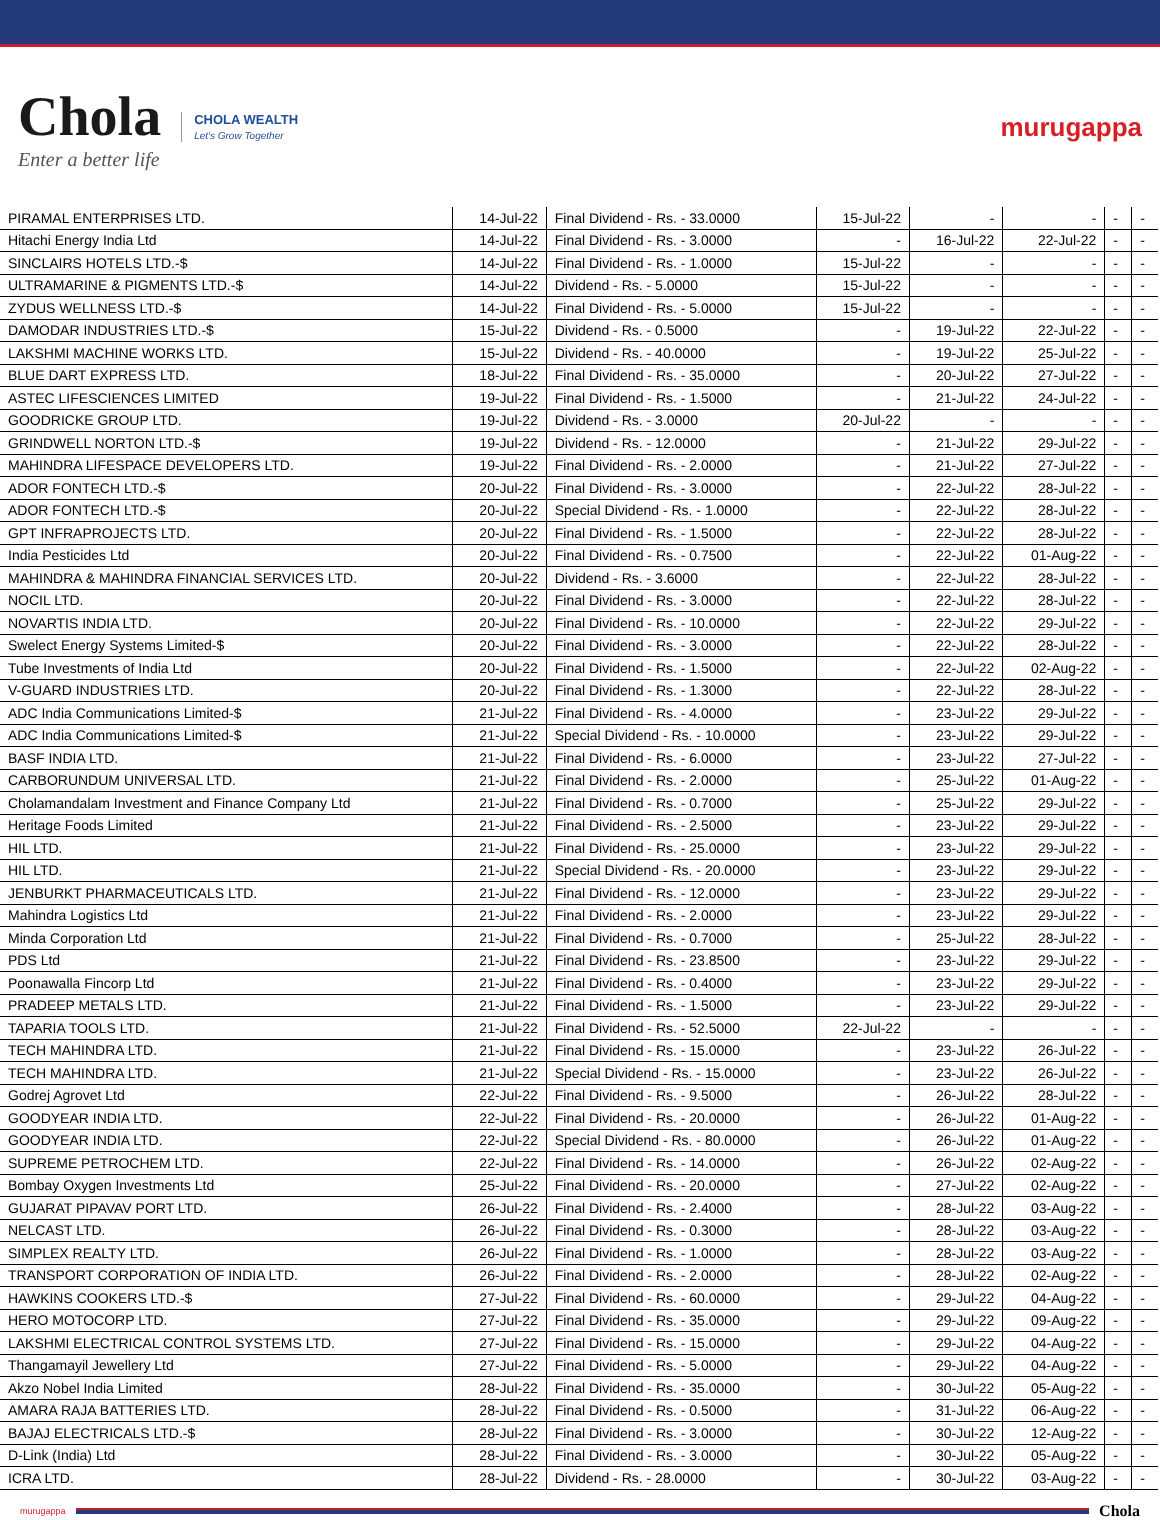Chola
Enter a better life
CHOLA WEALTH
Let's Grow Together
murugappa
| PIRAMAL ENTERPRISES LTD. | 14-Jul-22 | Final Dividend - Rs. - 33.0000 | 15-Jul-22 | - | - | - | - |
| Hitachi Energy India Ltd | 14-Jul-22 | Final Dividend - Rs. - 3.0000 | - | 16-Jul-22 | 22-Jul-22 | - | - |
| SINCLAIRS HOTELS LTD.-$ | 14-Jul-22 | Final Dividend - Rs. - 1.0000 | 15-Jul-22 | - | - | - | - |
| ULTRAMARINE & PIGMENTS LTD.-$ | 14-Jul-22 | Dividend - Rs. - 5.0000 | 15-Jul-22 | - | - | - | - |
| ZYDUS WELLNESS LTD.-$ | 14-Jul-22 | Final Dividend - Rs. - 5.0000 | 15-Jul-22 | - | - | - | - |
| DAMODAR INDUSTRIES LTD.-$ | 15-Jul-22 | Dividend - Rs. - 0.5000 | - | 19-Jul-22 | 22-Jul-22 | - | - |
| LAKSHMI MACHINE WORKS LTD. | 15-Jul-22 | Dividend - Rs. - 40.0000 | - | 19-Jul-22 | 25-Jul-22 | - | - |
| BLUE DART EXPRESS LTD. | 18-Jul-22 | Final Dividend - Rs. - 35.0000 | - | 20-Jul-22 | 27-Jul-22 | - | - |
| ASTEC LIFESCIENCES LIMITED | 19-Jul-22 | Final Dividend - Rs. - 1.5000 | - | 21-Jul-22 | 24-Jul-22 | - | - |
| GOODRICKE GROUP LTD. | 19-Jul-22 | Dividend - Rs. - 3.0000 | 20-Jul-22 | - | - | - | - |
| GRINDWELL NORTON LTD.-$ | 19-Jul-22 | Dividend - Rs. - 12.0000 | - | 21-Jul-22 | 29-Jul-22 | - | - |
| MAHINDRA LIFESPACE DEVELOPERS LTD. | 19-Jul-22 | Final Dividend - Rs. - 2.0000 | - | 21-Jul-22 | 27-Jul-22 | - | - |
| ADOR FONTECH LTD.-$ | 20-Jul-22 | Final Dividend - Rs. - 3.0000 | - | 22-Jul-22 | 28-Jul-22 | - | - |
| ADOR FONTECH LTD.-$ | 20-Jul-22 | Special Dividend - Rs. - 1.0000 | - | 22-Jul-22 | 28-Jul-22 | - | - |
| GPT INFRAPROJECTS LTD. | 20-Jul-22 | Final Dividend - Rs. - 1.5000 | - | 22-Jul-22 | 28-Jul-22 | - | - |
| India Pesticides Ltd | 20-Jul-22 | Final Dividend - Rs. - 0.7500 | - | 22-Jul-22 | 01-Aug-22 | - | - |
| MAHINDRA & MAHINDRA FINANCIAL SERVICES LTD. | 20-Jul-22 | Dividend - Rs. - 3.6000 | - | 22-Jul-22 | 28-Jul-22 | - | - |
| NOCIL LTD. | 20-Jul-22 | Final Dividend - Rs. - 3.0000 | - | 22-Jul-22 | 28-Jul-22 | - | - |
| NOVARTIS INDIA LTD. | 20-Jul-22 | Final Dividend - Rs. - 10.0000 | - | 22-Jul-22 | 29-Jul-22 | - | - |
| Swelect Energy Systems Limited-$ | 20-Jul-22 | Final Dividend - Rs. - 3.0000 | - | 22-Jul-22 | 28-Jul-22 | - | - |
| Tube Investments of India Ltd | 20-Jul-22 | Final Dividend - Rs. - 1.5000 | - | 22-Jul-22 | 02-Aug-22 | - | - |
| V-GUARD INDUSTRIES LTD. | 20-Jul-22 | Final Dividend - Rs. - 1.3000 | - | 22-Jul-22 | 28-Jul-22 | - | - |
| ADC India Communications Limited-$ | 21-Jul-22 | Final Dividend - Rs. - 4.0000 | - | 23-Jul-22 | 29-Jul-22 | - | - |
| ADC India Communications Limited-$ | 21-Jul-22 | Special Dividend - Rs. - 10.0000 | - | 23-Jul-22 | 29-Jul-22 | - | - |
| BASF INDIA LTD. | 21-Jul-22 | Final Dividend - Rs. - 6.0000 | - | 23-Jul-22 | 27-Jul-22 | - | - |
| CARBORUNDUM UNIVERSAL LTD. | 21-Jul-22 | Final Dividend - Rs. - 2.0000 | - | 25-Jul-22 | 01-Aug-22 | - | - |
| Cholamandalam Investment and Finance Company Ltd | 21-Jul-22 | Final Dividend - Rs. - 0.7000 | - | 25-Jul-22 | 29-Jul-22 | - | - |
| Heritage Foods Limited | 21-Jul-22 | Final Dividend - Rs. - 2.5000 | - | 23-Jul-22 | 29-Jul-22 | - | - |
| HIL LTD. | 21-Jul-22 | Final Dividend - Rs. - 25.0000 | - | 23-Jul-22 | 29-Jul-22 | - | - |
| HIL LTD. | 21-Jul-22 | Special Dividend - Rs. - 20.0000 | - | 23-Jul-22 | 29-Jul-22 | - | - |
| JENBURKT PHARMACEUTICALS LTD. | 21-Jul-22 | Final Dividend - Rs. - 12.0000 | - | 23-Jul-22 | 29-Jul-22 | - | - |
| Mahindra Logistics Ltd | 21-Jul-22 | Final Dividend - Rs. - 2.0000 | - | 23-Jul-22 | 29-Jul-22 | - | - |
| Minda Corporation Ltd | 21-Jul-22 | Final Dividend - Rs. - 0.7000 | - | 25-Jul-22 | 28-Jul-22 | - | - |
| PDS Ltd | 21-Jul-22 | Final Dividend - Rs. - 23.8500 | - | 23-Jul-22 | 29-Jul-22 | - | - |
| Poonawalla Fincorp Ltd | 21-Jul-22 | Final Dividend - Rs. - 0.4000 | - | 23-Jul-22 | 29-Jul-22 | - | - |
| PRADEEP METALS LTD. | 21-Jul-22 | Final Dividend - Rs. - 1.5000 | - | 23-Jul-22 | 29-Jul-22 | - | - |
| TAPARIA TOOLS LTD. | 21-Jul-22 | Final Dividend - Rs. - 52.5000 | 22-Jul-22 | - | - | - | - |
| TECH MAHINDRA LTD. | 21-Jul-22 | Final Dividend - Rs. - 15.0000 | - | 23-Jul-22 | 26-Jul-22 | - | - |
| TECH MAHINDRA LTD. | 21-Jul-22 | Special Dividend - Rs. - 15.0000 | - | 23-Jul-22 | 26-Jul-22 | - | - |
| Godrej Agrovet Ltd | 22-Jul-22 | Final Dividend - Rs. - 9.5000 | - | 26-Jul-22 | 28-Jul-22 | - | - |
| GOODYEAR INDIA LTD. | 22-Jul-22 | Final Dividend - Rs. - 20.0000 | - | 26-Jul-22 | 01-Aug-22 | - | - |
| GOODYEAR INDIA LTD. | 22-Jul-22 | Special Dividend - Rs. - 80.0000 | - | 26-Jul-22 | 01-Aug-22 | - | - |
| SUPREME PETROCHEM LTD. | 22-Jul-22 | Final Dividend - Rs. - 14.0000 | - | 26-Jul-22 | 02-Aug-22 | - | - |
| Bombay Oxygen Investments Ltd | 25-Jul-22 | Final Dividend - Rs. - 20.0000 | - | 27-Jul-22 | 02-Aug-22 | - | - |
| GUJARAT PIPAVAV PORT LTD. | 26-Jul-22 | Final Dividend - Rs. - 2.4000 | - | 28-Jul-22 | 03-Aug-22 | - | - |
| NELCAST LTD. | 26-Jul-22 | Final Dividend - Rs. - 0.3000 | - | 28-Jul-22 | 03-Aug-22 | - | - |
| SIMPLEX REALTY LTD. | 26-Jul-22 | Final Dividend - Rs. - 1.0000 | - | 28-Jul-22 | 03-Aug-22 | - | - |
| TRANSPORT CORPORATION OF INDIA LTD. | 26-Jul-22 | Final Dividend - Rs. - 2.0000 | - | 28-Jul-22 | 02-Aug-22 | - | - |
| HAWKINS COOKERS LTD.-$ | 27-Jul-22 | Final Dividend - Rs. - 60.0000 | - | 29-Jul-22 | 04-Aug-22 | - | - |
| HERO MOTOCORP LTD. | 27-Jul-22 | Final Dividend - Rs. - 35.0000 | - | 29-Jul-22 | 09-Aug-22 | - | - |
| LAKSHMI ELECTRICAL CONTROL SYSTEMS LTD. | 27-Jul-22 | Final Dividend - Rs. - 15.0000 | - | 29-Jul-22 | 04-Aug-22 | - | - |
| Thangamayil Jewellery Ltd | 27-Jul-22 | Final Dividend - Rs. - 5.0000 | - | 29-Jul-22 | 04-Aug-22 | - | - |
| Akzo Nobel India Limited | 28-Jul-22 | Final Dividend - Rs. - 35.0000 | - | 30-Jul-22 | 05-Aug-22 | - | - |
| AMARA RAJA BATTERIES LTD. | 28-Jul-22 | Final Dividend - Rs. - 0.5000 | - | 31-Jul-22 | 06-Aug-22 | - | - |
| BAJAJ ELECTRICALS LTD.-$ | 28-Jul-22 | Final Dividend - Rs. - 3.0000 | - | 30-Jul-22 | 12-Aug-22 | - | - |
| D-Link (India) Ltd | 28-Jul-22 | Final Dividend - Rs. - 3.0000 | - | 30-Jul-22 | 05-Aug-22 | - | - |
| ICRA LTD. | 28-Jul-22 | Dividend - Rs. - 28.0000 | - | 30-Jul-22 | 03-Aug-22 | - | - |
murugappa
Chola